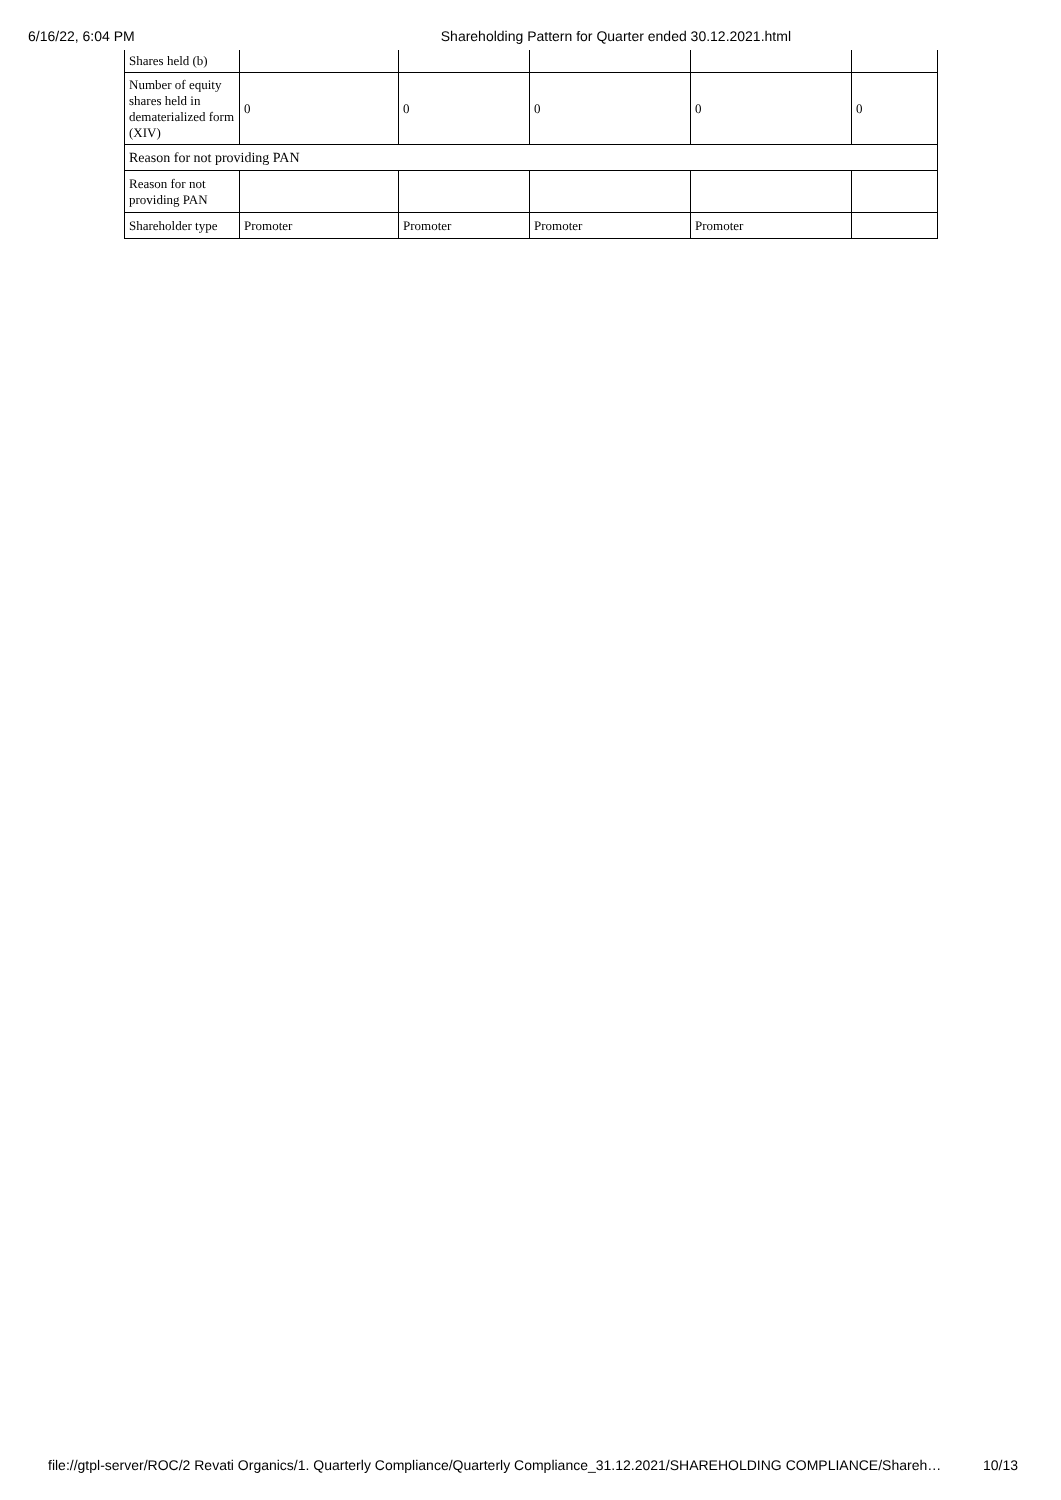6/16/22, 6:04 PM Shareholding Pattern for Quarter ended 30.12.2021.html
| Shares held (b) | | | | | |
| Number of equity shares held in dematerialized form (XIV) | 0 | 0 | 0 | 0 | 0 |
| Reason for not providing PAN | | | | | |
| Reason for not providing PAN | | | | | |
| Shareholder type | Promoter | Promoter | Promoter | Promoter | |
file://gtpl-server/ROC/2 Revati Organics/1. Quarterly Compliance/Quarterly Compliance_31.12.2021/SHAREHOLDING COMPLIANCE/Shareh… 10/13